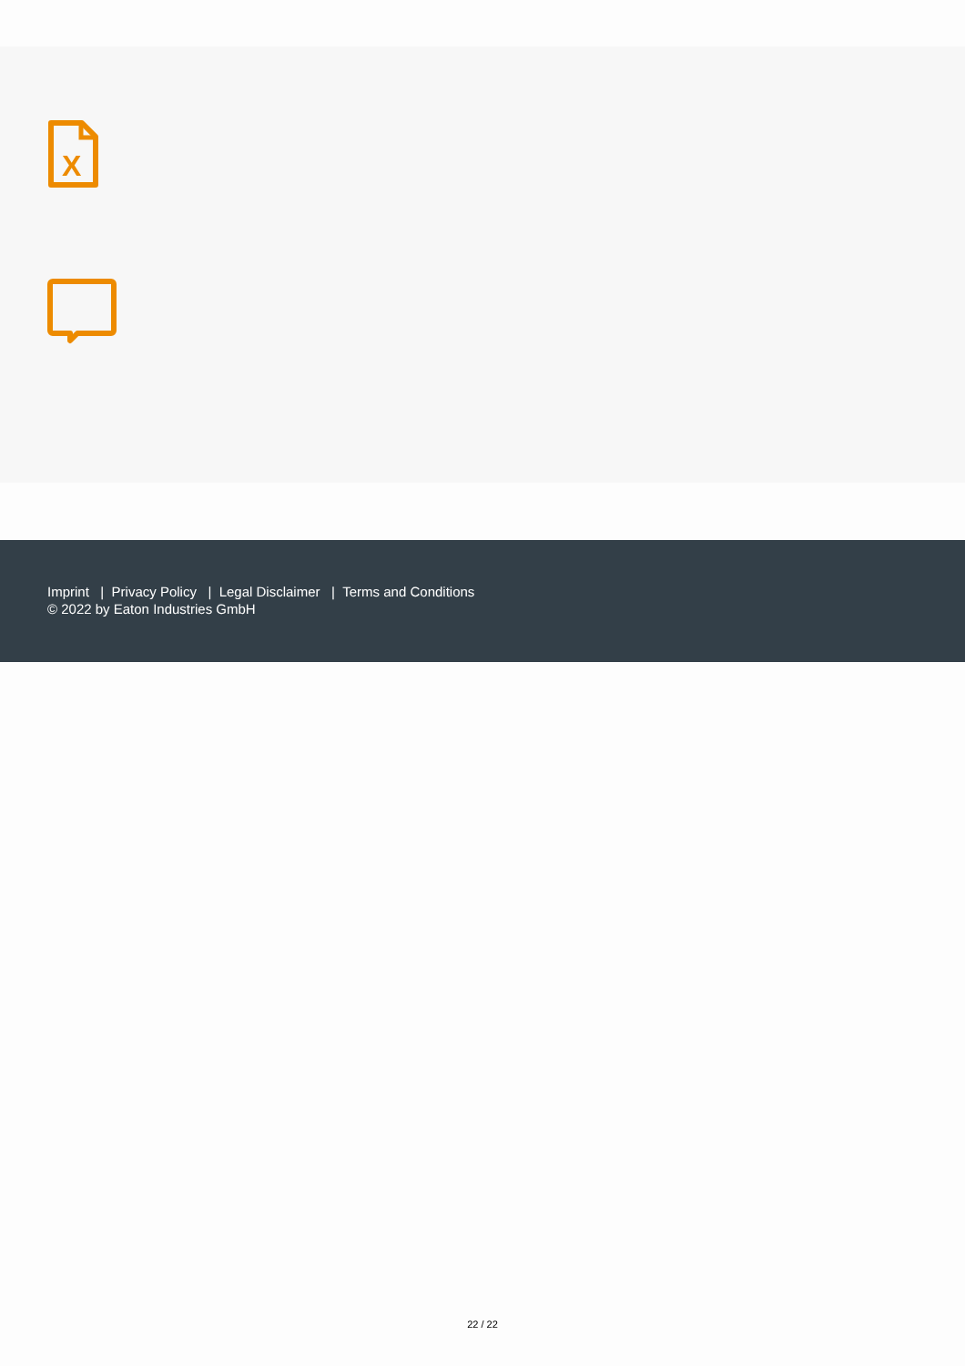X
Imprint | Privacy Policy | Legal Disclaimer | Terms and Conditions
© 2022 by Eaton Industries GmbH
22 / 22